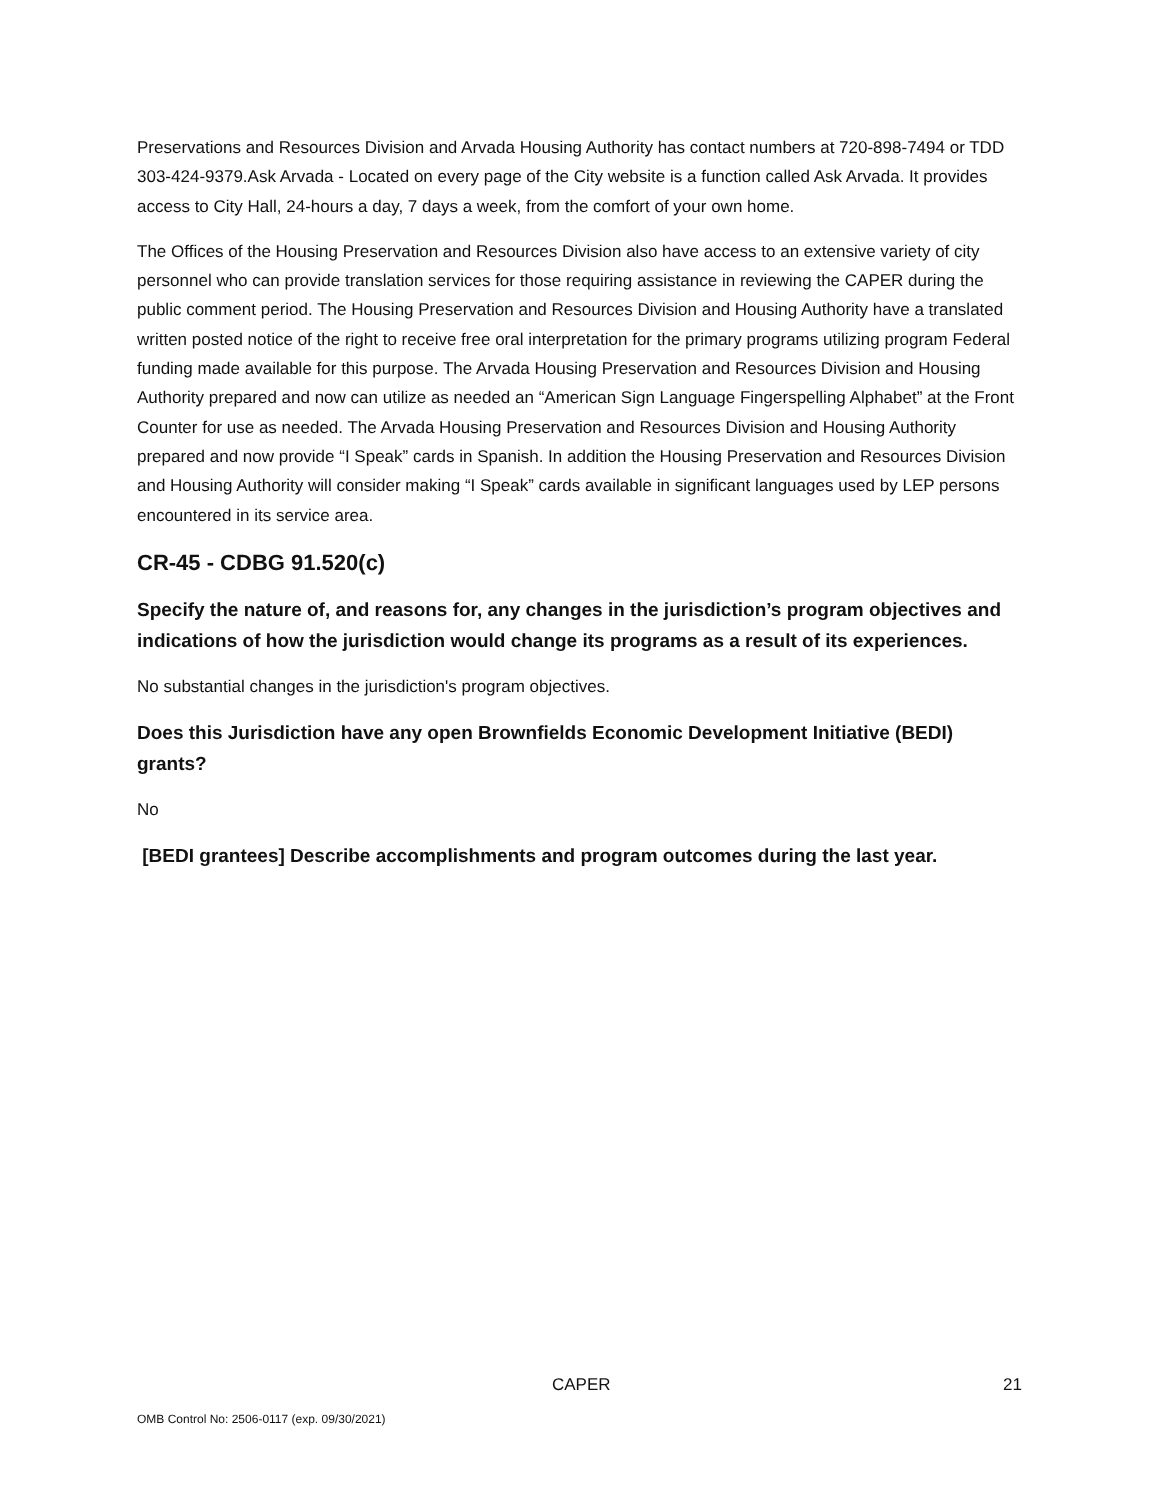Preservations and Resources Division and Arvada Housing Authority has contact numbers at 720-898-7494 or TDD 303-424-9379.Ask Arvada - Located on every page of the City website is a function called Ask Arvada. It provides access to City Hall, 24-hours a day, 7 days a week, from the comfort of your own home.
The Offices of the Housing Preservation and Resources Division also have access to an extensive variety of city personnel who can provide translation services for those requiring assistance in reviewing the CAPER during the public comment period. The Housing Preservation and Resources Division and Housing Authority have a translated written posted notice of the right to receive free oral interpretation for the primary programs utilizing program Federal funding made available for this purpose. The Arvada Housing Preservation and Resources Division and Housing Authority prepared and now can utilize as needed an “American Sign Language Fingerspelling Alphabet” at the Front Counter for use as needed. The Arvada Housing Preservation and Resources Division and Housing Authority prepared and now provide “I Speak” cards in Spanish. In addition the Housing Preservation and Resources Division and Housing Authority will consider making “I Speak” cards available in significant languages used by LEP persons encountered in its service area.
CR-45 - CDBG 91.520(c)
Specify the nature of, and reasons for, any changes in the jurisdiction’s program objectives and indications of how the jurisdiction would change its programs as a result of its experiences.
No substantial changes in the jurisdiction's program objectives.
Does this Jurisdiction have any open Brownfields Economic Development Initiative (BEDI) grants?
No
[BEDI grantees] Describe accomplishments and program outcomes during the last year.
CAPER 21
OMB Control No: 2506-0117 (exp. 09/30/2021)